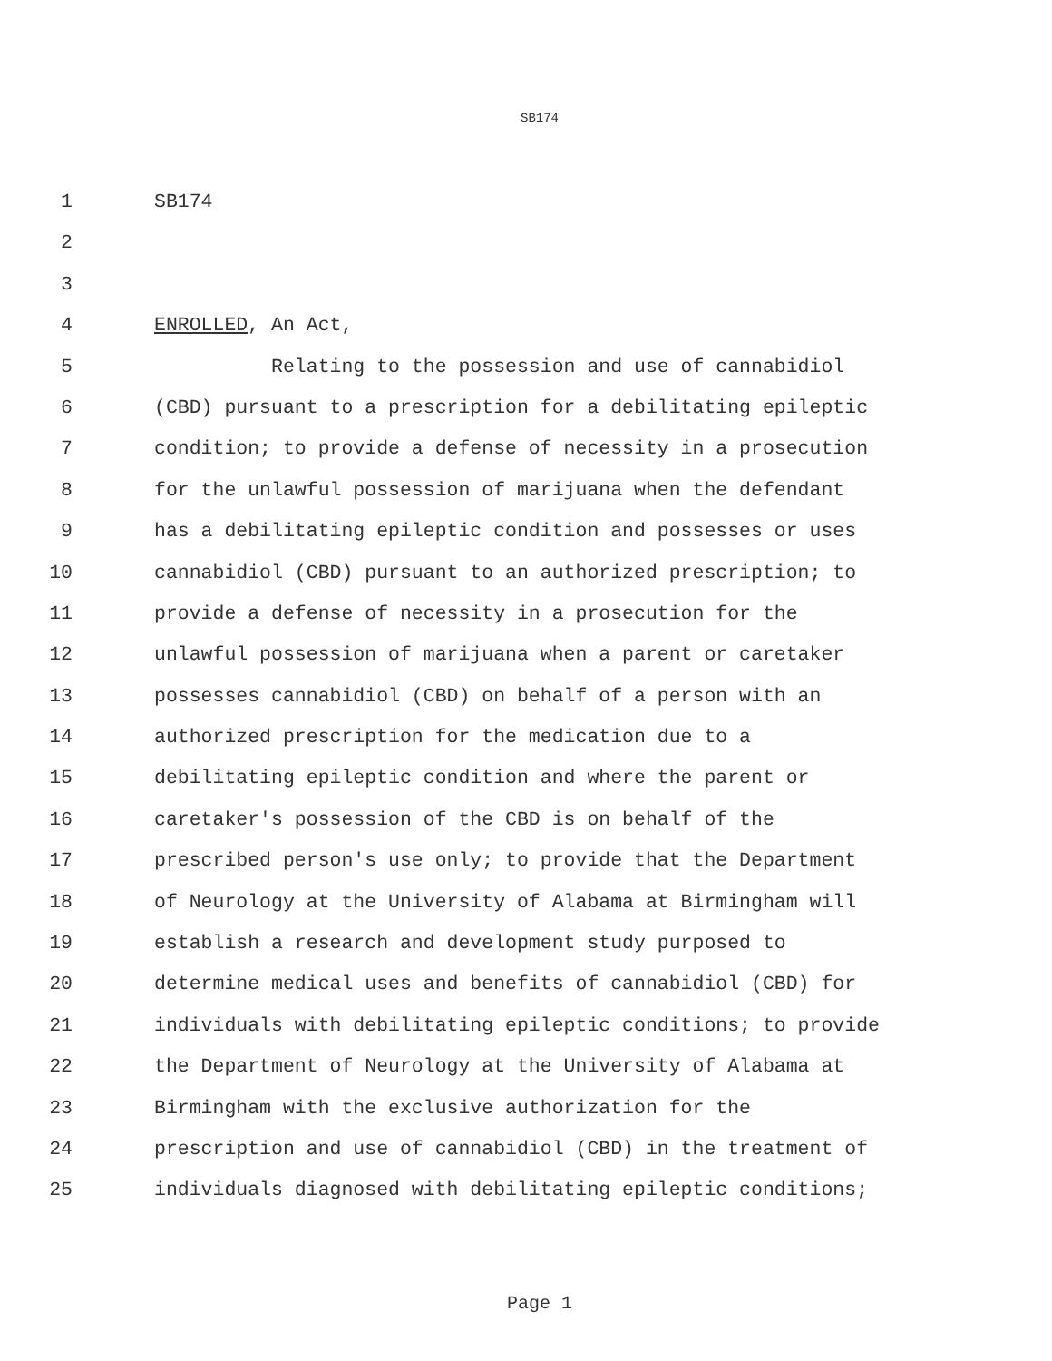SB174
1 SB174
2
3
4 ENROLLED, An Act,
5 Relating to the possession and use of cannabidiol
6 (CBD) pursuant to a prescription for a debilitating epileptic
7 condition; to provide a defense of necessity in a prosecution
8 for the unlawful possession of marijuana when the defendant
9 has a debilitating epileptic condition and possesses or uses
10 cannabidiol (CBD) pursuant to an authorized prescription; to
11 provide a defense of necessity in a prosecution for the
12 unlawful possession of marijuana when a parent or caretaker
13 possesses cannabidiol (CBD) on behalf of a person with an
14 authorized prescription for the medication due to a
15 debilitating epileptic condition and where the parent or
16 caretaker's possession of the CBD is on behalf of the
17 prescribed person's use only; to provide that the Department
18 of Neurology at the University of Alabama at Birmingham will
19 establish a research and development study purposed to
20 determine medical uses and benefits of cannabidiol (CBD) for
21 individuals with debilitating epileptic conditions; to provide
22 the Department of Neurology at the University of Alabama at
23 Birmingham with the exclusive authorization for the
24 prescription and use of cannabidiol (CBD) in the treatment of
25 individuals diagnosed with debilitating epileptic conditions;
Page 1